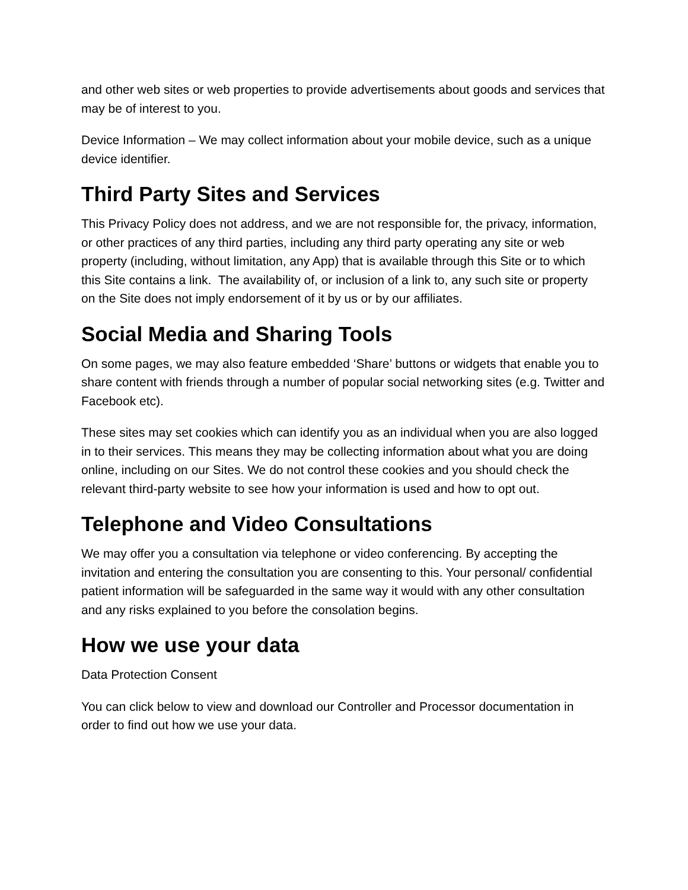and other web sites or web properties to provide advertisements about goods and services that may be of interest to you.
Device Information – We may collect information about your mobile device, such as a unique device identifier.
Third Party Sites and Services
This Privacy Policy does not address, and we are not responsible for, the privacy, information, or other practices of any third parties, including any third party operating any site or web property (including, without limitation, any App) that is available through this Site or to which this Site contains a link. The availability of, or inclusion of a link to, any such site or property on the Site does not imply endorsement of it by us or by our affiliates.
Social Media and Sharing Tools
On some pages, we may also feature embedded ‘Share’ buttons or widgets that enable you to share content with friends through a number of popular social networking sites (e.g. Twitter and Facebook etc).
These sites may set cookies which can identify you as an individual when you are also logged in to their services. This means they may be collecting information about what you are doing online, including on our Sites. We do not control these cookies and you should check the relevant third-party website to see how your information is used and how to opt out.
Telephone and Video Consultations
We may offer you a consultation via telephone or video conferencing. By accepting the invitation and entering the consultation you are consenting to this. Your personal/ confidential patient information will be safeguarded in the same way it would with any other consultation and any risks explained to you before the consolation begins.
How we use your data
Data Protection Consent
You can click below to view and download our Controller and Processor documentation in order to find out how we use your data.